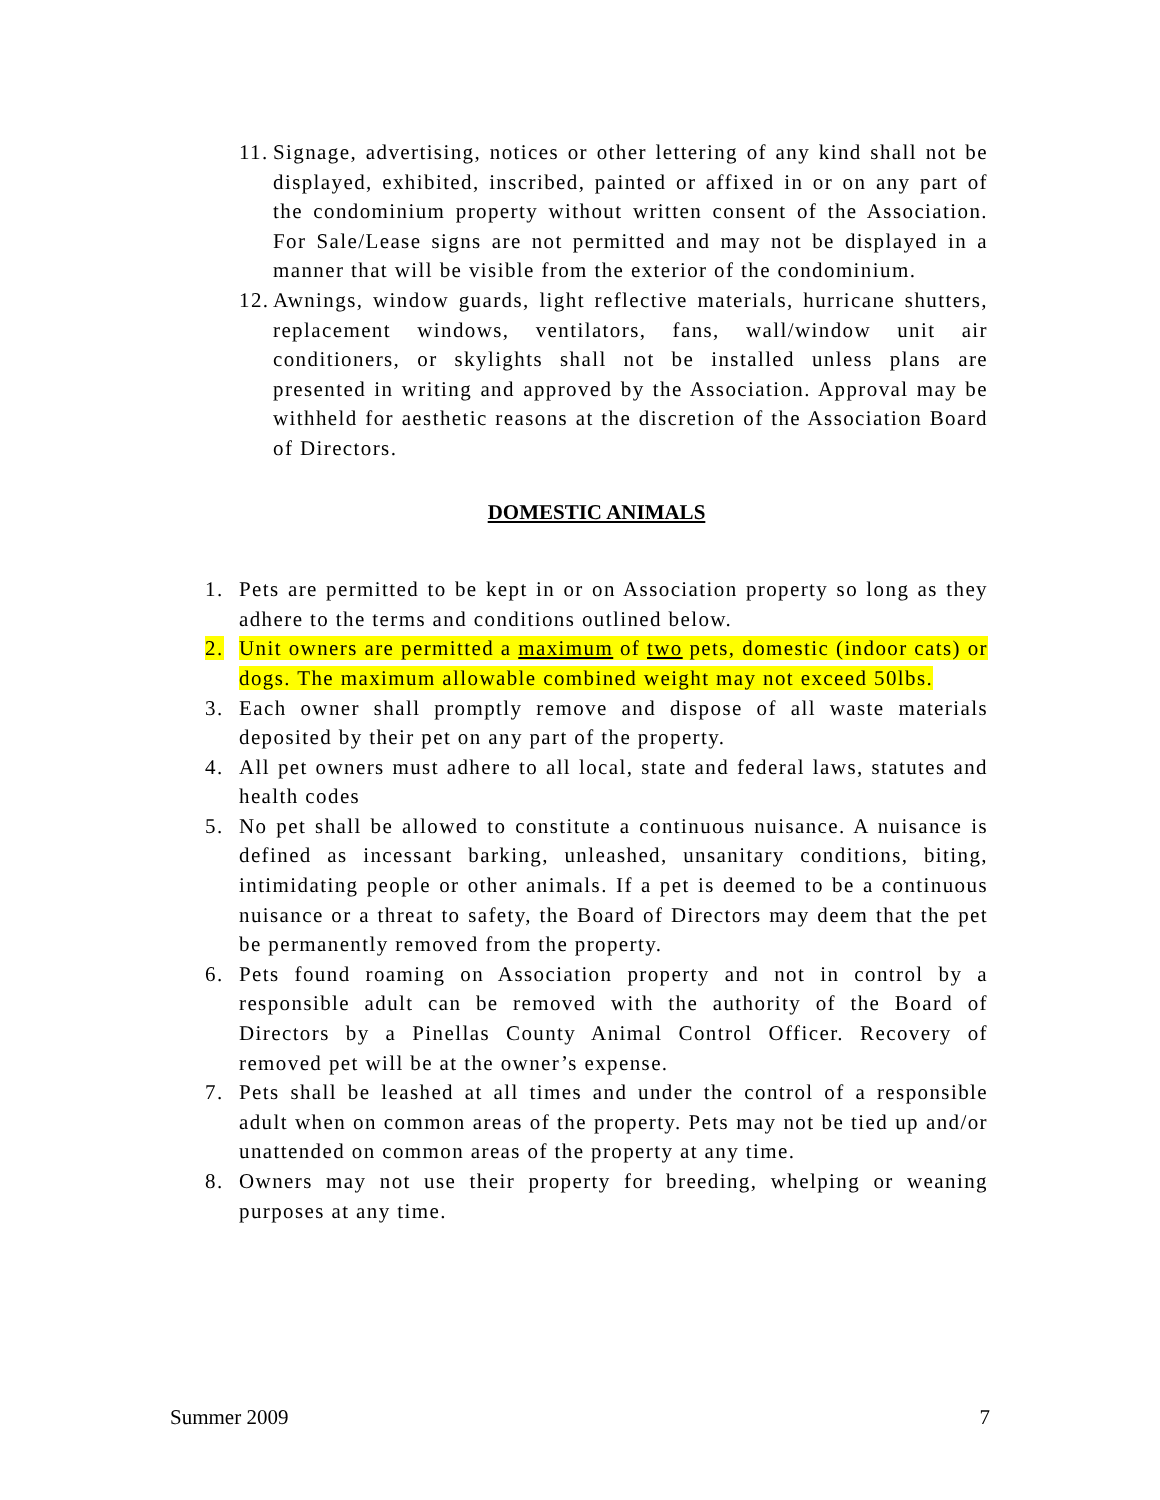11. Signage, advertising, notices or other lettering of any kind shall not be displayed, exhibited, inscribed, painted or affixed in or on any part of the condominium property without written consent of the Association. For Sale/Lease signs are not permitted and may not be displayed in a manner that will be visible from the exterior of the condominium.
12. Awnings, window guards, light reflective materials, hurricane shutters, replacement windows, ventilators, fans, wall/window unit air conditioners, or skylights shall not be installed unless plans are presented in writing and approved by the Association. Approval may be withheld for aesthetic reasons at the discretion of the Association Board of Directors.
DOMESTIC ANIMALS
1. Pets are permitted to be kept in or on Association property so long as they adhere to the terms and conditions outlined below.
2. Unit owners are permitted a maximum of two pets, domestic (indoor cats) or dogs. The maximum allowable combined weight may not exceed 50lbs.
3. Each owner shall promptly remove and dispose of all waste materials deposited by their pet on any part of the property.
4. All pet owners must adhere to all local, state and federal laws, statutes and health codes
5. No pet shall be allowed to constitute a continuous nuisance. A nuisance is defined as incessant barking, unleashed, unsanitary conditions, biting, intimidating people or other animals. If a pet is deemed to be a continuous nuisance or a threat to safety, the Board of Directors may deem that the pet be permanently removed from the property.
6. Pets found roaming on Association property and not in control by a responsible adult can be removed with the authority of the Board of Directors by a Pinellas County Animal Control Officer. Recovery of removed pet will be at the owner’s expense.
7. Pets shall be leashed at all times and under the control of a responsible adult when on common areas of the property. Pets may not be tied up and/or unattended on common areas of the property at any time.
8. Owners may not use their property for breeding, whelping or weaning purposes at any time.
Summer 2009 7